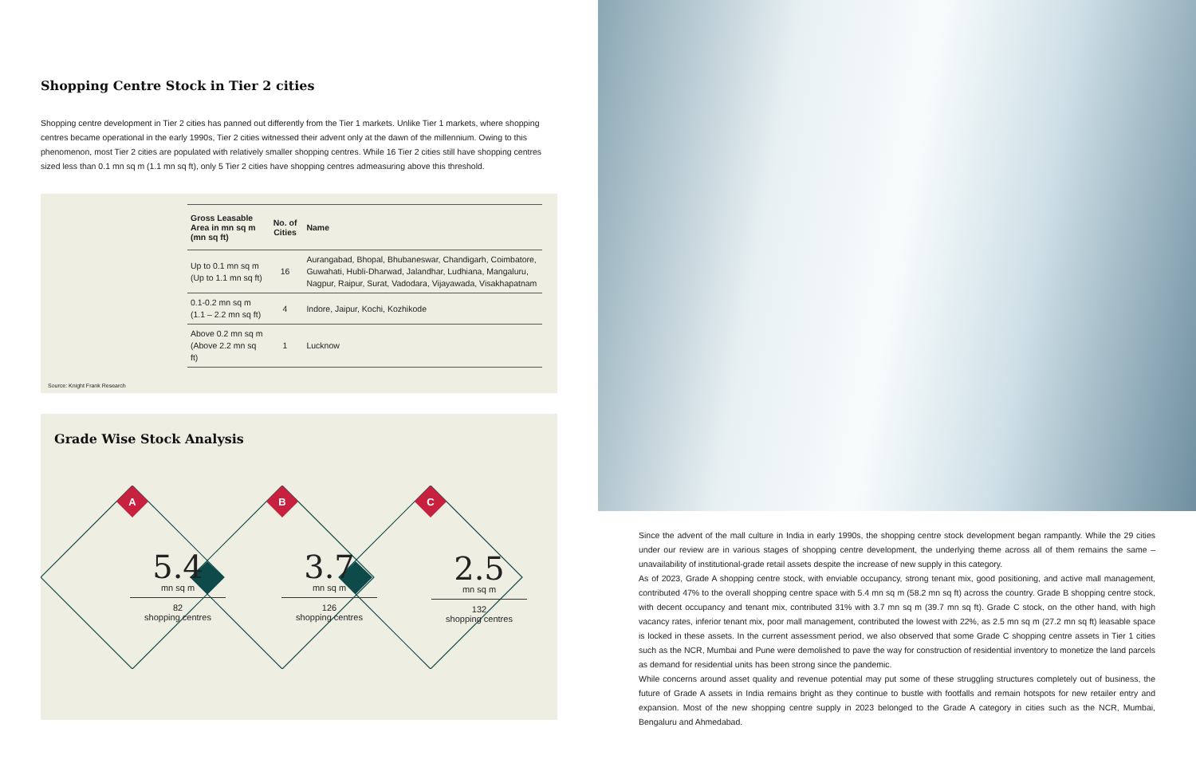Shopping Centre Stock in Tier 2 cities
Shopping centre development in Tier 2 cities has panned out differently from the Tier 1 markets. Unlike Tier 1 markets, where shopping centres became operational in the early 1990s, Tier 2 cities witnessed their advent only at the dawn of the millennium. Owing to this phenomenon, most Tier 2 cities are populated with relatively smaller shopping centres. While 16 Tier 2 cities still have shopping centres sized less than 0.1 mn sq m (1.1 mn sq ft), only 5 Tier 2 cities have shopping centres admeasuring above this threshold.
| Gross Leasable Area in mn sq m (mn sq ft) | No. of Cities | Name |
| --- | --- | --- |
| Up to 0.1 mn sq m (Up to 1.1 mn sq ft) | 16 | Aurangabad, Bhopal, Bhubaneswar, Chandigarh, Coimbatore, Guwahati, Hubli-Dharwad, Jalandhar, Ludhiana, Mangaluru, Nagpur, Raipur, Surat, Vadodara, Vijayawada, Visakhapatnam |
| 0.1-0.2 mn sq m (1.1 – 2.2 mn sq ft) | 4 | Indore, Jaipur, Kochi, Kozhikode |
| Above 0.2 mn sq m (Above 2.2 mn sq ft) | 1 | Lucknow |
Source: Knight Frank Research
Grade Wise Stock Analysis
A
B
C
5.4
mn sq m
82
shopping centres
3.7
mn sq m
126
shopping centres
2.5
mn sq m
132
shopping centres
Since the advent of the mall culture in India in early 1990s, the shopping centre stock development began rampantly. While the 29 cities under our review are in various stages of shopping centre development, the underlying theme across all of them remains the same – unavailability of institutional-grade retail assets despite the increase of new supply in this category.
As of 2023, Grade A shopping centre stock, with enviable occupancy, strong tenant mix, good positioning, and active mall management, contributed 47% to the overall shopping centre space with 5.4 mn sq m (58.2 mn sq ft) across the country. Grade B shopping centre stock, with decent occupancy and tenant mix, contributed 31% with 3.7 mn sq m (39.7 mn sq ft). Grade C stock, on the other hand, with high vacancy rates, inferior tenant mix, poor mall management, contributed the lowest with 22%, as 2.5 mn sq m (27.2 mn sq ft) leasable space is locked in these assets. In the current assessment period, we also observed that some Grade C shopping centre assets in Tier 1 cities such as the NCR, Mumbai and Pune were demolished to pave the way for construction of residential inventory to monetize the land parcels as demand for residential units has been strong since the pandemic.
While concerns around asset quality and revenue potential may put some of these struggling structures completely out of business, the future of Grade A assets in India remains bright as they continue to bustle with footfalls and remain hotspots for new retailer entry and expansion. Most of the new shopping centre supply in 2023 belonged to the Grade A category in cities such as the NCR, Mumbai, Bengaluru and Ahmedabad.